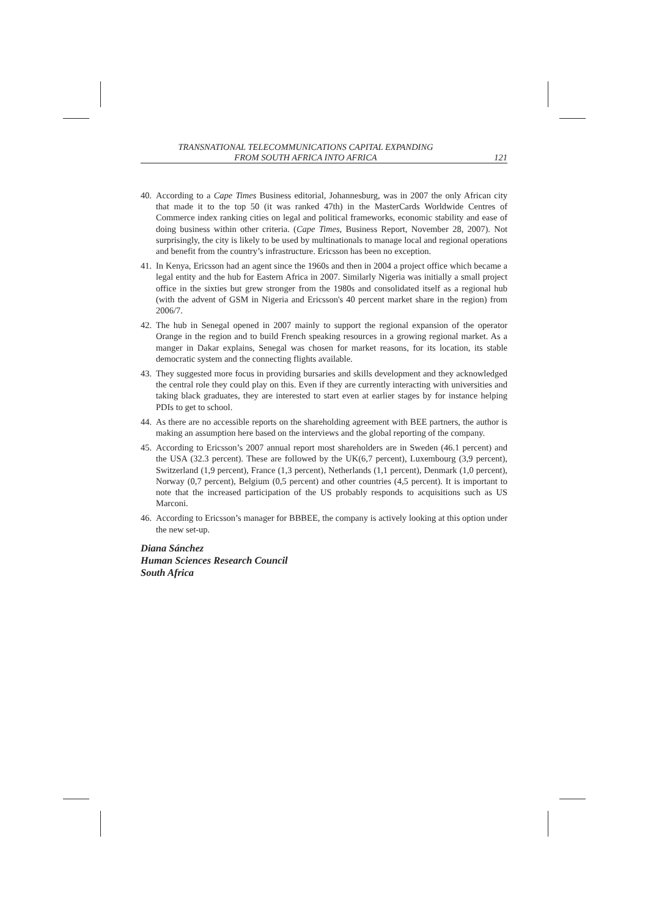TRANSNATIONAL TELECOMMUNICATIONS CAPITAL EXPANDING
FROM SOUTH AFRICA INTO AFRICA
121
40.
According to a Cape Times Business editorial, Johannesburg, was in 2007 the only African city that made it to the top 50 (it was ranked 47th) in the MasterCards Worldwide Centres of Commerce index ranking cities on legal and political frameworks, economic stability and ease of doing business within other criteria. (Cape Times, Business Report, November 28, 2007). Not surprisingly, the city is likely to be used by multinationals to manage local and regional operations and benefit from the country’s infrastructure. Ericsson has been no exception.
41.
In Kenya, Ericsson had an agent since the 1960s and then in 2004 a project office which became a legal entity and the hub for Eastern Africa in 2007. Similarly Nigeria was initially a small project office in the sixties but grew stronger from the 1980s and consolidated itself as a regional hub (with the advent of GSM in Nigeria and Ericsson's 40 percent market share in the region) from 2006/7.
42.
The hub in Senegal opened in 2007 mainly to support the regional expansion of the operator Orange in the region and to build French speaking resources in a growing regional market. As a manger in Dakar explains, Senegal was chosen for market reasons, for its location, its stable democratic system and the connecting flights available.
43.
They suggested more focus in providing bursaries and skills development and they acknowledged the central role they could play on this. Even if they are currently interacting with universities and taking black graduates, they are interested to start even at earlier stages by for instance helping PDIs to get to school.
44.
As there are no accessible reports on the shareholding agreement with BEE partners, the author is making an assumption here based on the interviews and the global reporting of the company.
45.
According to Ericsson’s 2007 annual report most shareholders are in Sweden (46.1 percent) and the USA (32.3 percent). These are followed by the UK(6,7 percent), Luxembourg (3,9 percent), Switzerland (1,9 percent), France (1,3 percent), Netherlands (1,1 percent), Denmark (1,0 percent), Norway (0,7 percent), Belgium (0,5 percent) and other countries (4,5 percent). It is important to note that the increased participation of the US probably responds to acquisitions such as US Marconi.
46.
According to Ericsson’s manager for BBBEE, the company is actively looking at this option under the new set-up.
Diana Sánchez
Human Sciences Research Council
South Africa